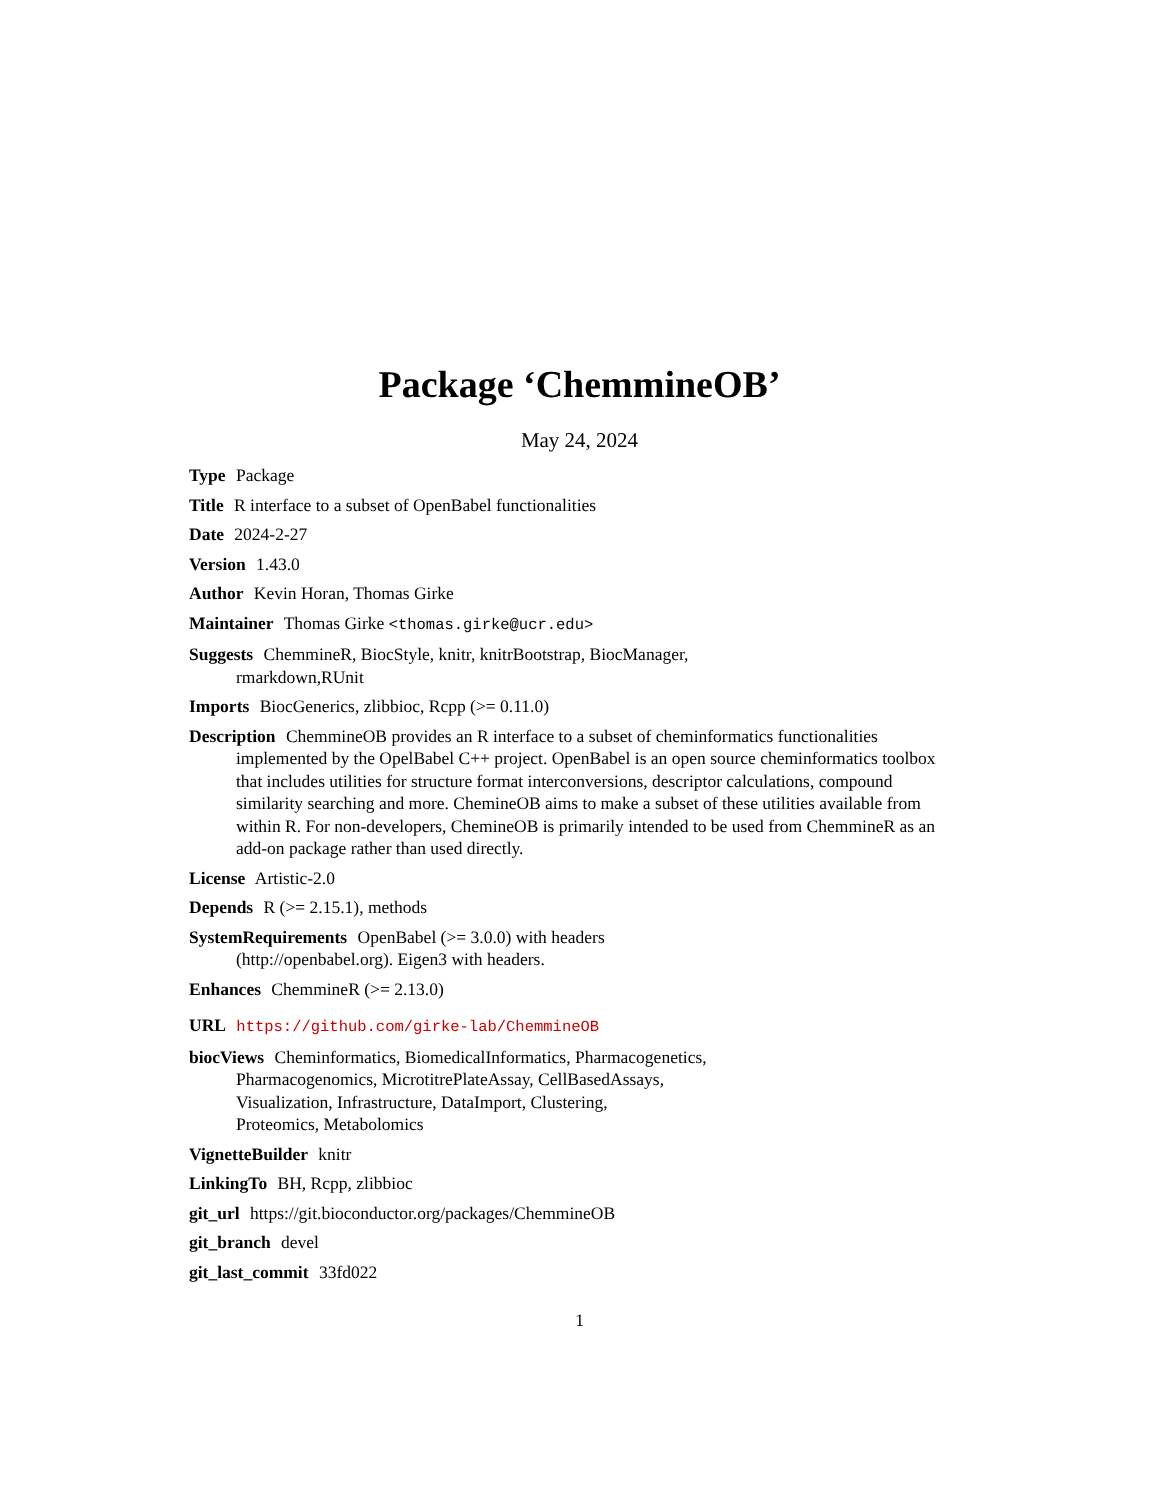Package ‘ChemmineOB’
May 24, 2024
Type Package
Title R interface to a subset of OpenBabel functionalities
Date 2024-2-27
Version 1.43.0
Author Kevin Horan, Thomas Girke
Maintainer Thomas Girke <thomas.girke@ucr.edu>
Suggests ChemmineR, BiocStyle, knitr, knitrBootstrap, BiocManager,
rmarkdown,RUnit
Imports BiocGenerics, zlibbioc, Rcpp (>= 0.11.0)
Description ChemmineOB provides an R interface to a subset of cheminformatics functionalities implemented by the OpelBabel C++ project. OpenBabel is an open source cheminformatics toolbox that includes utilities for structure format interconversions, descriptor calculations, compound similarity searching and more. ChemineOB aims to make a subset of these utilities available from within R. For non-developers, ChemineOB is primarily intended to be used from ChemmineR as an add-on package rather than used directly.
License Artistic-2.0
Depends R (>= 2.15.1), methods
SystemRequirements OpenBabel (>= 3.0.0) with headers
(http://openbabel.org). Eigen3 with headers.
Enhances ChemmineR (>= 2.13.0)
URL https://github.com/girke-lab/ChemmineOB
biocViews Cheminformatics, BiomedicalInformatics, Pharmacogenetics,
Pharmacogenomics, MicrotitrePlateAssay, CellBasedAssays,
Visualization, Infrastructure, DataImport, Clustering,
Proteomics, Metabolomics
VignetteBuilder knitr
LinkingTo BH, Rcpp, zlibbioc
git_url https://git.bioconductor.org/packages/ChemmineOB
git_branch devel
git_last_commit 33fd022
1